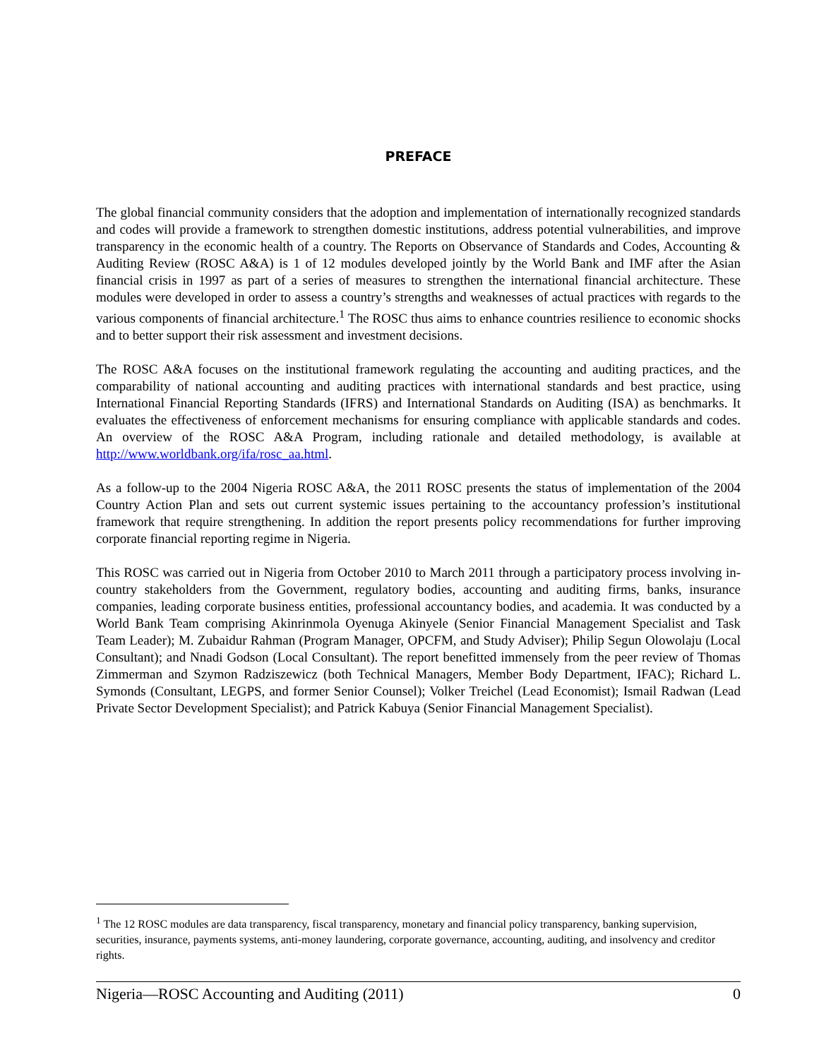PREFACE
The global financial community considers that the adoption and implementation of internationally recognized standards and codes will provide a framework to strengthen domestic institutions, address potential vulnerabilities, and improve transparency in the economic health of a country. The Reports on Observance of Standards and Codes, Accounting & Auditing Review (ROSC A&A) is 1 of 12 modules developed jointly by the World Bank and IMF after the Asian financial crisis in 1997 as part of a series of measures to strengthen the international financial architecture. These modules were developed in order to assess a country’s strengths and weaknesses of actual practices with regards to the various components of financial architecture.<sup>1</sup> The ROSC thus aims to enhance countries resilience to economic shocks and to better support their risk assessment and investment decisions.
The ROSC A&A focuses on the institutional framework regulating the accounting and auditing practices, and the comparability of national accounting and auditing practices with international standards and best practice, using International Financial Reporting Standards (IFRS) and International Standards on Auditing (ISA) as benchmarks. It evaluates the effectiveness of enforcement mechanisms for ensuring compliance with applicable standards and codes. An overview of the ROSC A&A Program, including rationale and detailed methodology, is available at http://www.worldbank.org/ifa/rosc_aa.html.
As a follow-up to the 2004 Nigeria ROSC A&A, the 2011 ROSC presents the status of implementation of the 2004 Country Action Plan and sets out current systemic issues pertaining to the accountancy profession’s institutional framework that require strengthening. In addition the report presents policy recommendations for further improving corporate financial reporting regime in Nigeria.
This ROSC was carried out in Nigeria from October 2010 to March 2011 through a participatory process involving in-country stakeholders from the Government, regulatory bodies, accounting and auditing firms, banks, insurance companies, leading corporate business entities, professional accountancy bodies, and academia. It was conducted by a World Bank Team comprising Akinrinmola Oyenuga Akinyele (Senior Financial Management Specialist and Task Team Leader); M. Zubaidur Rahman (Program Manager, OPCFM, and Study Adviser); Philip Segun Olowolaju (Local Consultant); and Nnadi Godson (Local Consultant). The report benefitted immensely from the peer review of Thomas Zimmerman and Szymon Radziszewicz (both Technical Managers, Member Body Department, IFAC); Richard L. Symonds (Consultant, LEGPS, and former Senior Counsel); Volker Treichel (Lead Economist); Ismail Radwan (Lead Private Sector Development Specialist); and Patrick Kabuya (Senior Financial Management Specialist).
<sup>1</sup> The 12 ROSC modules are data transparency, fiscal transparency, monetary and financial policy transparency, banking supervision, securities, insurance, payments systems, anti-money laundering, corporate governance, accounting, auditing, and insolvency and creditor rights.
Nigeria—ROSC Accounting and Auditing (2011) 0